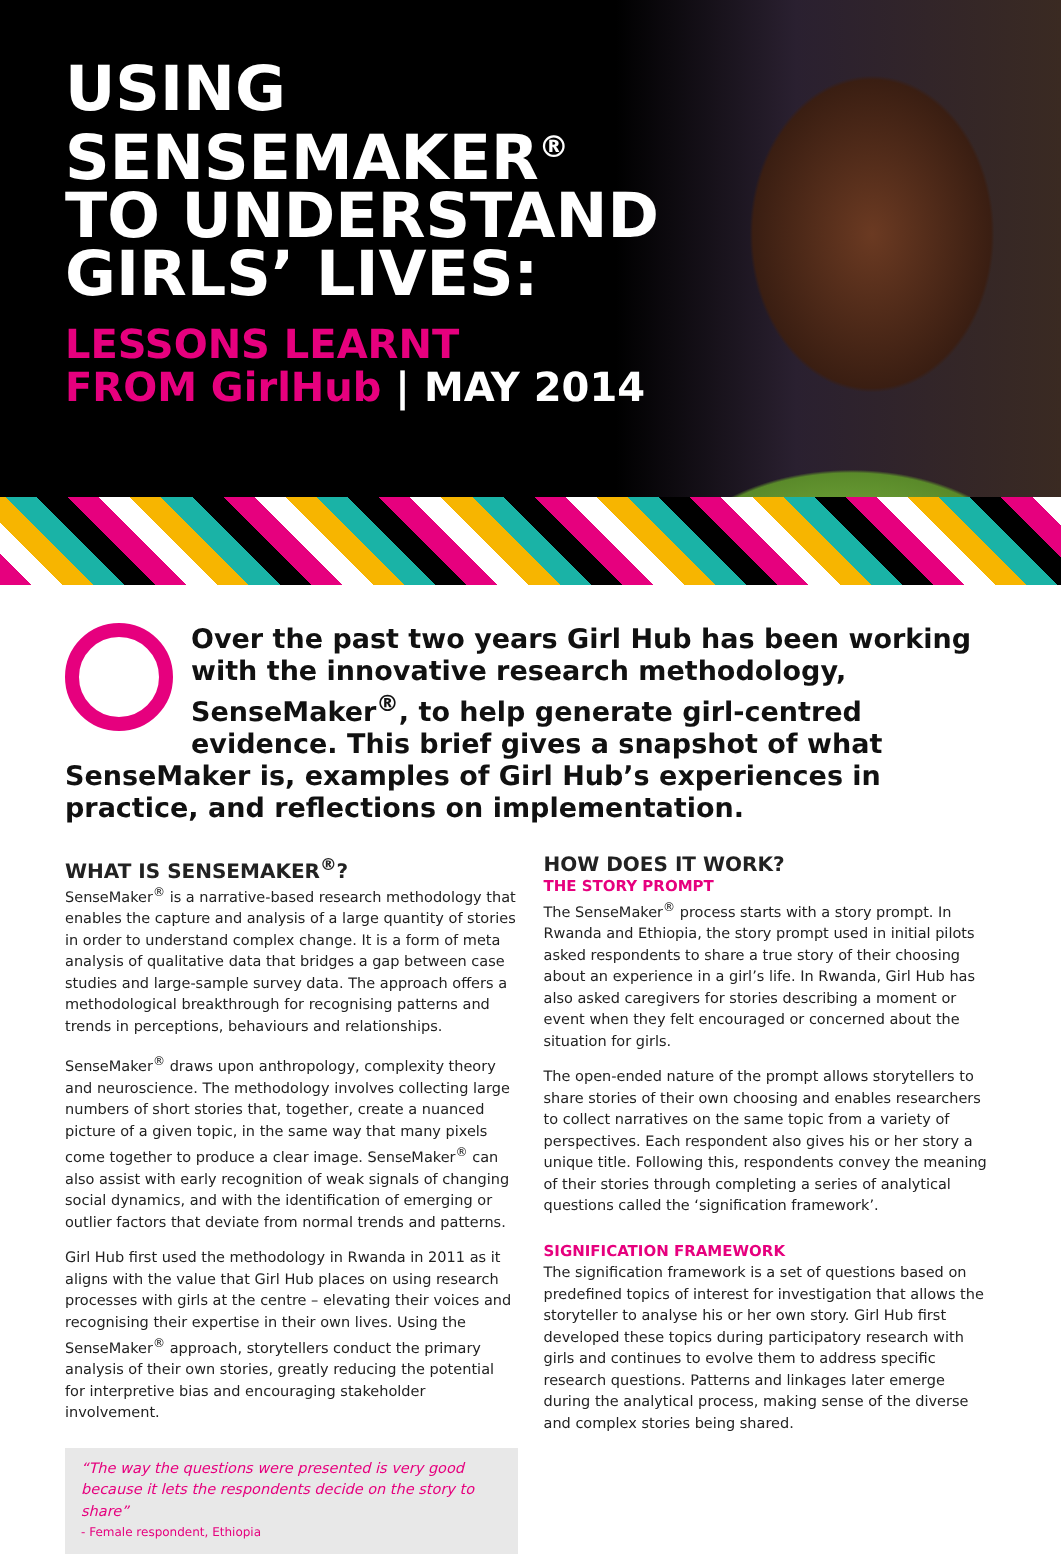USING
SENSEMAKER<sup>®</sup>
TO UNDERSTAND
GIRLS’ LIVES:
LESSONS LEARNT
FROM GirlHub | MAY 2014
Over the past two years Girl Hub has been working with the innovative research methodology, SenseMaker<sup>®</sup>, to help generate girl-centred evidence. This brief gives a snapshot of what SenseMaker is, examples of Girl Hub’s experiences in practice, and reflections on implementation.
WHAT IS SENSEMAKER<sup>®</sup>?
SenseMaker<sup>®</sup> is a narrative-based research methodology that enables the capture and analysis of a large quantity of stories in order to understand complex change. It is a form of meta analysis of qualitative data that bridges a gap between case studies and large-sample survey data. The approach offers a methodological breakthrough for recognising patterns and trends in perceptions, behaviours and relationships.
SenseMaker<sup>®</sup> draws upon anthropology, complexity theory and neuroscience. The methodology involves collecting large numbers of short stories that, together, create a nuanced picture of a given topic, in the same way that many pixels come together to produce a clear image. SenseMaker<sup>®</sup> can also assist with early recognition of weak signals of changing social dynamics, and with the identification of emerging or outlier factors that deviate from normal trends and patterns.
Girl Hub first used the methodology in Rwanda in 2011 as it aligns with the value that Girl Hub places on using research processes with girls at the centre – elevating their voices and recognising their expertise in their own lives. Using the SenseMaker<sup>®</sup> approach, storytellers conduct the primary analysis of their own stories, greatly reducing the potential for interpretive bias and encouraging stakeholder involvement.
“The way the questions were presented is very good because it lets the respondents decide on the story to share”
- Female respondent, Ethiopia
HOW DOES IT WORK?
THE STORY PROMPT
The SenseMaker<sup>®</sup> process starts with a story prompt. In Rwanda and Ethiopia, the story prompt used in initial pilots asked respondents to share a true story of their choosing about an experience in a girl’s life. In Rwanda, Girl Hub has also asked caregivers for stories describing a moment or event when they felt encouraged or concerned about the situation for girls.
The open-ended nature of the prompt allows storytellers to share stories of their own choosing and enables researchers to collect narratives on the same topic from a variety of perspectives. Each respondent also gives his or her story a unique title. Following this, respondents convey the meaning of their stories through completing a series of analytical questions called the ‘signification framework’.
SIGNIFICATION FRAMEWORK
The signification framework is a set of questions based on predefined topics of interest for investigation that allows the storyteller to analyse his or her own story. Girl Hub first developed these topics during participatory research with girls and continues to evolve them to address specific research questions. Patterns and linkages later emerge during the analytical process, making sense of the diverse and complex stories being shared.